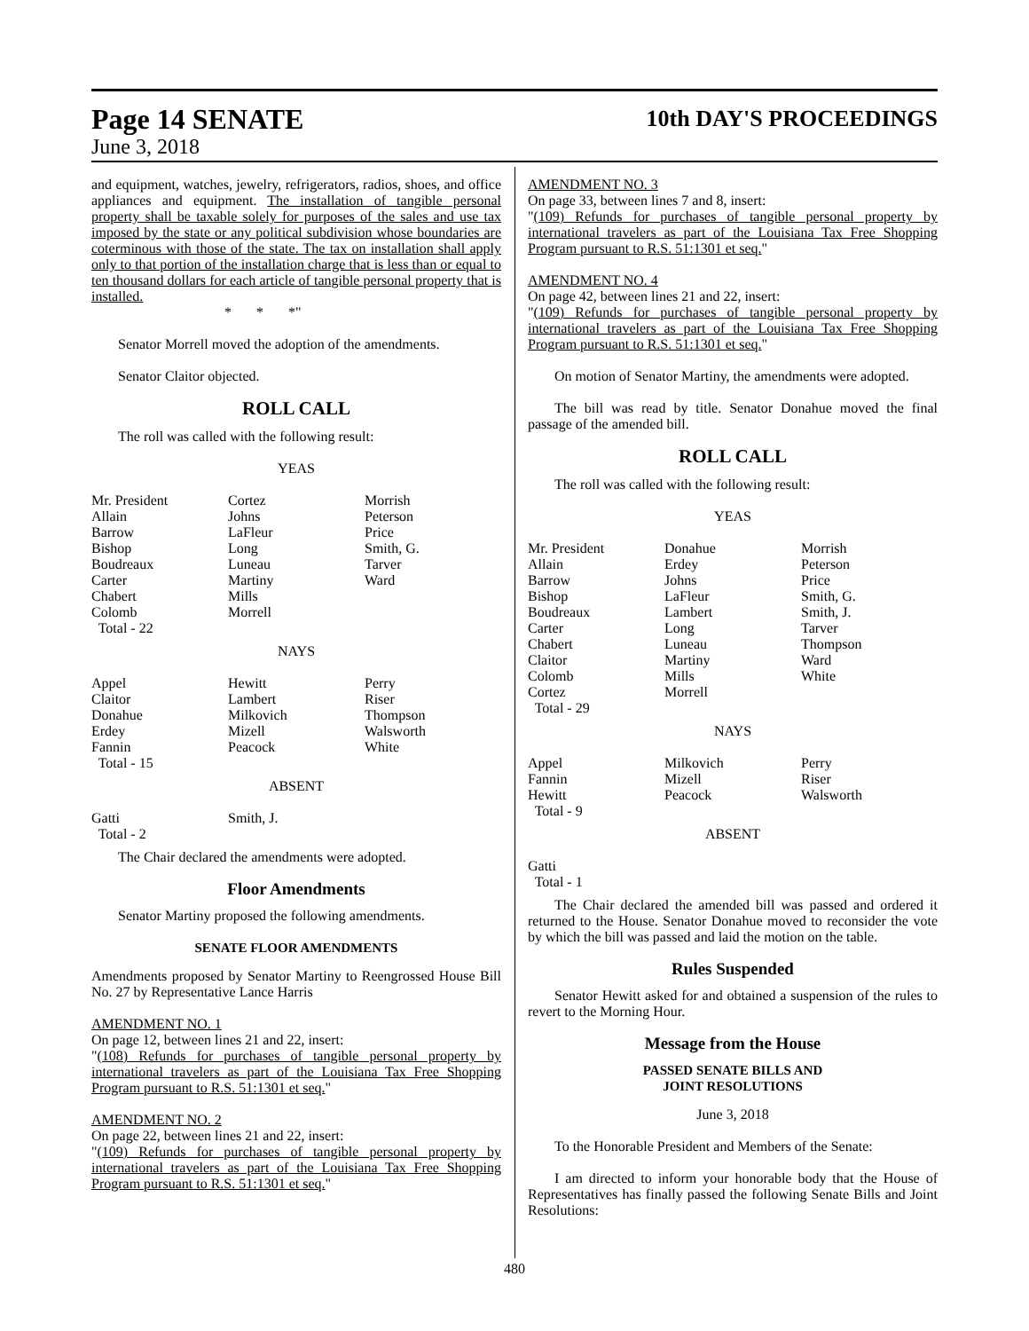Page 14 SENATE
June 3, 2018
10th DAY'S PROCEEDINGS
and equipment, watches, jewelry, refrigerators, radios, shoes, and office appliances and equipment. The installation of tangible personal property shall be taxable solely for purposes of the sales and use tax imposed by the state or any political subdivision whose boundaries are coterminous with those of the state. The tax on installation shall apply only to that portion of the installation charge that is less than or equal to ten thousand dollars for each article of tangible personal property that is installed.
* * *"
Senator Morrell moved the adoption of the amendments.
Senator Claitor objected.
ROLL CALL
The roll was called with the following result:
YEAS
| Mr. President | Cortez | Morrish |
| Allain | Johns | Peterson |
| Barrow | LaFleur | Price |
| Bishop | Long | Smith, G. |
| Boudreaux | Luneau | Tarver |
| Carter | Martiny | Ward |
| Chabert | Mills | |
| Colomb | Morrell | |
| Total - 22 | | |
NAYS
| Appel | Hewitt | Perry |
| Claitor | Lambert | Riser |
| Donahue | Milkovich | Thompson |
| Erdey | Mizell | Walsworth |
| Fannin | Peacock | White |
| Total - 15 | | |
ABSENT
| Gatti | Smith, J. | |
| Total - 2 | | |
The Chair declared the amendments were adopted.
Floor Amendments
Senator Martiny proposed the following amendments.
SENATE FLOOR AMENDMENTS
Amendments proposed by Senator Martiny to Reengrossed House Bill No. 27 by Representative Lance Harris
AMENDMENT NO. 1
On page 12, between lines 21 and 22, insert:
"(108) Refunds for purchases of tangible personal property by international travelers as part of the Louisiana Tax Free Shopping Program pursuant to R.S. 51:1301 et seq."
AMENDMENT NO. 2
On page 22, between lines 21 and 22, insert:
"(109) Refunds for purchases of tangible personal property by international travelers as part of the Louisiana Tax Free Shopping Program pursuant to R.S. 51:1301 et seq."
AMENDMENT NO. 3
On page 33, between lines 7 and 8, insert:
"(109) Refunds for purchases of tangible personal property by international travelers as part of the Louisiana Tax Free Shopping Program pursuant to R.S. 51:1301 et seq."
AMENDMENT NO. 4
On page 42, between lines 21 and 22, insert:
"(109) Refunds for purchases of tangible personal property by international travelers as part of the Louisiana Tax Free Shopping Program pursuant to R.S. 51:1301 et seq."
On motion of Senator Martiny, the amendments were adopted.
The bill was read by title. Senator Donahue moved the final passage of the amended bill.
ROLL CALL
The roll was called with the following result:
YEAS
| Mr. President | Donahue | Morrish |
| Allain | Erdey | Peterson |
| Barrow | Johns | Price |
| Bishop | LaFleur | Smith, G. |
| Boudreaux | Lambert | Smith, J. |
| Carter | Long | Tarver |
| Chabert | Luneau | Thompson |
| Claitor | Martiny | Ward |
| Colomb | Mills | White |
| Cortez | Morrell | |
| Total - 29 | | |
NAYS
| Appel | Milkovich | Perry |
| Fannin | Mizell | Riser |
| Hewitt | Peacock | Walsworth |
| Total - 9 | | |
ABSENT
| Gatti | | |
| Total - 1 | | |
The Chair declared the amended bill was passed and ordered it returned to the House. Senator Donahue moved to reconsider the vote by which the bill was passed and laid the motion on the table.
Rules Suspended
Senator Hewitt asked for and obtained a suspension of the rules to revert to the Morning Hour.
Message from the House
PASSED SENATE BILLS AND
JOINT RESOLUTIONS
June 3, 2018
To the Honorable President and Members of the Senate:
I am directed to inform your honorable body that the House of Representatives has finally passed the following Senate Bills and Joint Resolutions:
480